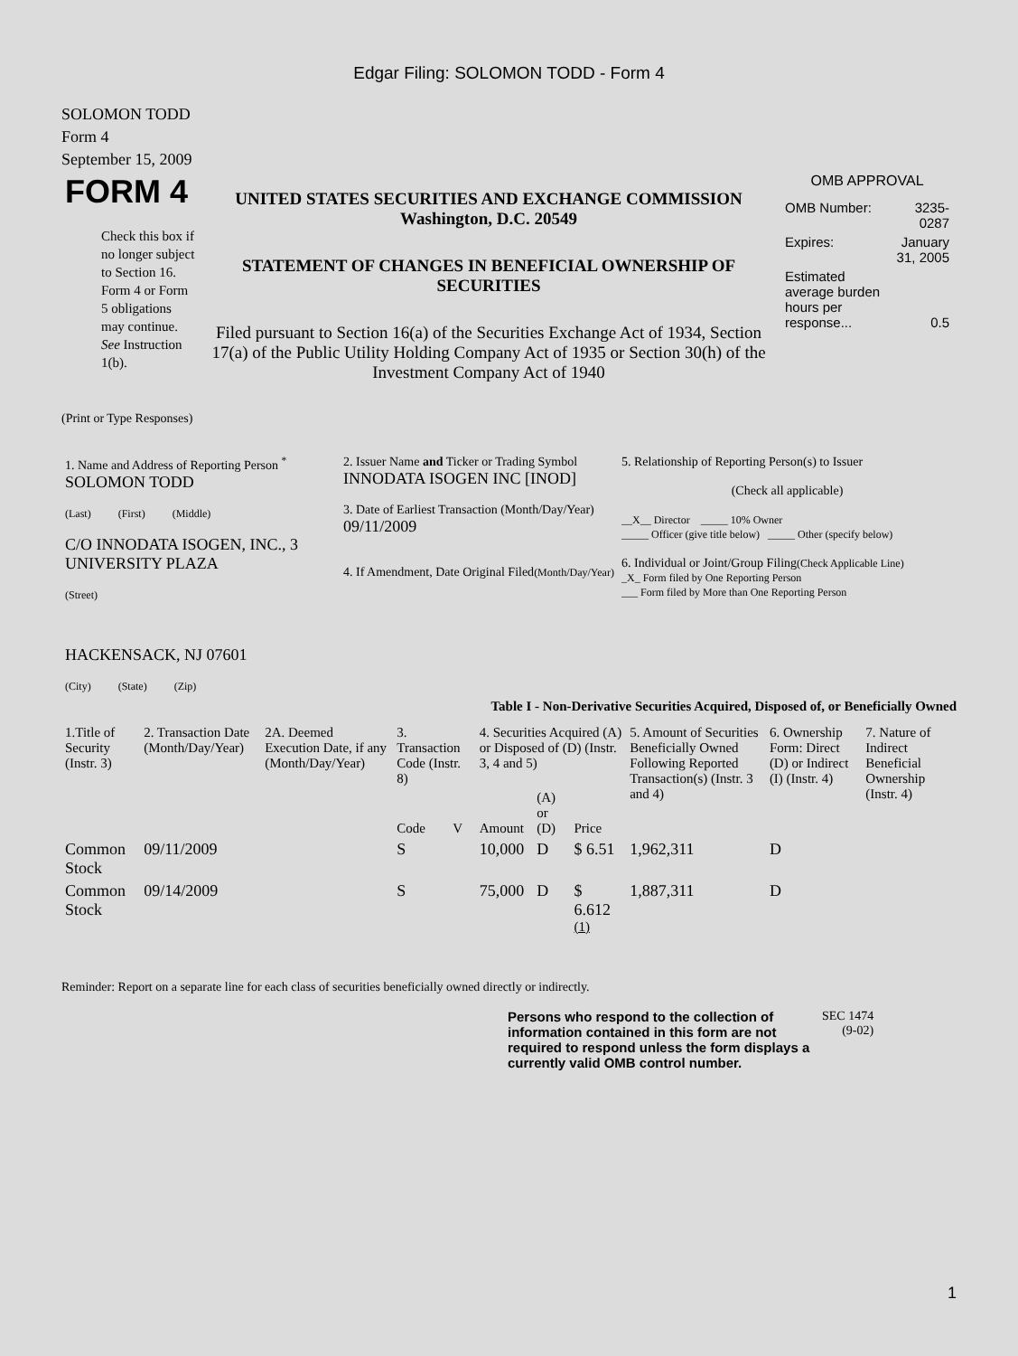Edgar Filing: SOLOMON TODD - Form 4
SOLOMON TODD
Form 4
September 15, 2009
| FORM 4 Check this box if no longer subject to Section 16. Form 4 or Form 5 obligations may continue. See Instruction 1(b). | UNITED STATES SECURITIES AND EXCHANGE COMMISSION Washington, D.C. 20549 STATEMENT OF CHANGES IN BENEFICIAL OWNERSHIP OF SECURITIES Filed pursuant to Section 16(a) of the Securities Exchange Act of 1934, Section 17(a) of the Public Utility Holding Company Act of 1935 or Section 30(h) of the Investment Company Act of 1940 | OMB APPROVAL / OMB Number: / 3235-0287 / / Expires: / January 31, 2005 / / Estimated average burden hours per response... / 0.5 / |
(Print or Type Responses)
| 1. Name and Address of Reporting Person <sup>*</sup> SOLOMON TODD (Last) (First) (Middle) C/O INNODATA ISOGEN, INC., 3 UNIVERSITY PLAZA (Street) HACKENSACK, NJ 07601 (City) (State) (Zip) | 2. Issuer Name and Ticker or Trading Symbol INNODATA ISOGEN INC [INOD] 3. Date of Earliest Transaction (Month/Day/Year) 09/11/2009 4. If Amendment, Date Original Filed (Month/Day/Year) | 5. Relationship of Reporting Person(s) to Issuer (Check all applicable) __X__ Director _____ 10% Owner _____ Officer (give title below) _____ Other (specify below) 6. Individual or Joint/Group Filing (Check Applicable Line) _X_ Form filed by One Reporting Person ___ Form filed by More than One Reporting Person |
Table I - Non-Derivative Securities Acquired, Disposed of, or Beneficially Owned
| 1.Title of Security (Instr. 3) | 2. Transaction Date (Month/Day/Year) | 2A. Deemed Execution Date, if any (Month/Day/Year) | 3. Transaction Code (Instr. 8) | | 4. Securities Acquired (A) or Disposed of (D) (Instr. 3, 4 and 5) | | | 5. Amount of Securities Beneficially Owned Following Reported Transaction(s) (Instr. 3 and 4) | 6. Ownership Form: Direct (D) or Indirect (I) (Instr. 4) | 7. Nature of Indirect Beneficial Ownership (Instr. 4) |
| --- | --- | --- | --- | --- | --- | --- | --- | --- | --- | --- |
| | | | Code | V | Amount | (A) or (D) | Price | | | |
| Common Stock | 09/11/2009 | | S | | 10,000 | D | $ 6.51 | 1,962,311 | D | |
| Common Stock | 09/14/2009 | | S | | 75,000 | D | $ 6.612 <sup>(1)</sup> | 1,887,311 | D | |
Reminder: Report on a separate line for each class of securities beneficially owned directly or indirectly.
| Persons who respond to the collection of information contained in this form are not required to respond unless the form displays a currently valid OMB control number. | SEC 1474 (9-02) |
1